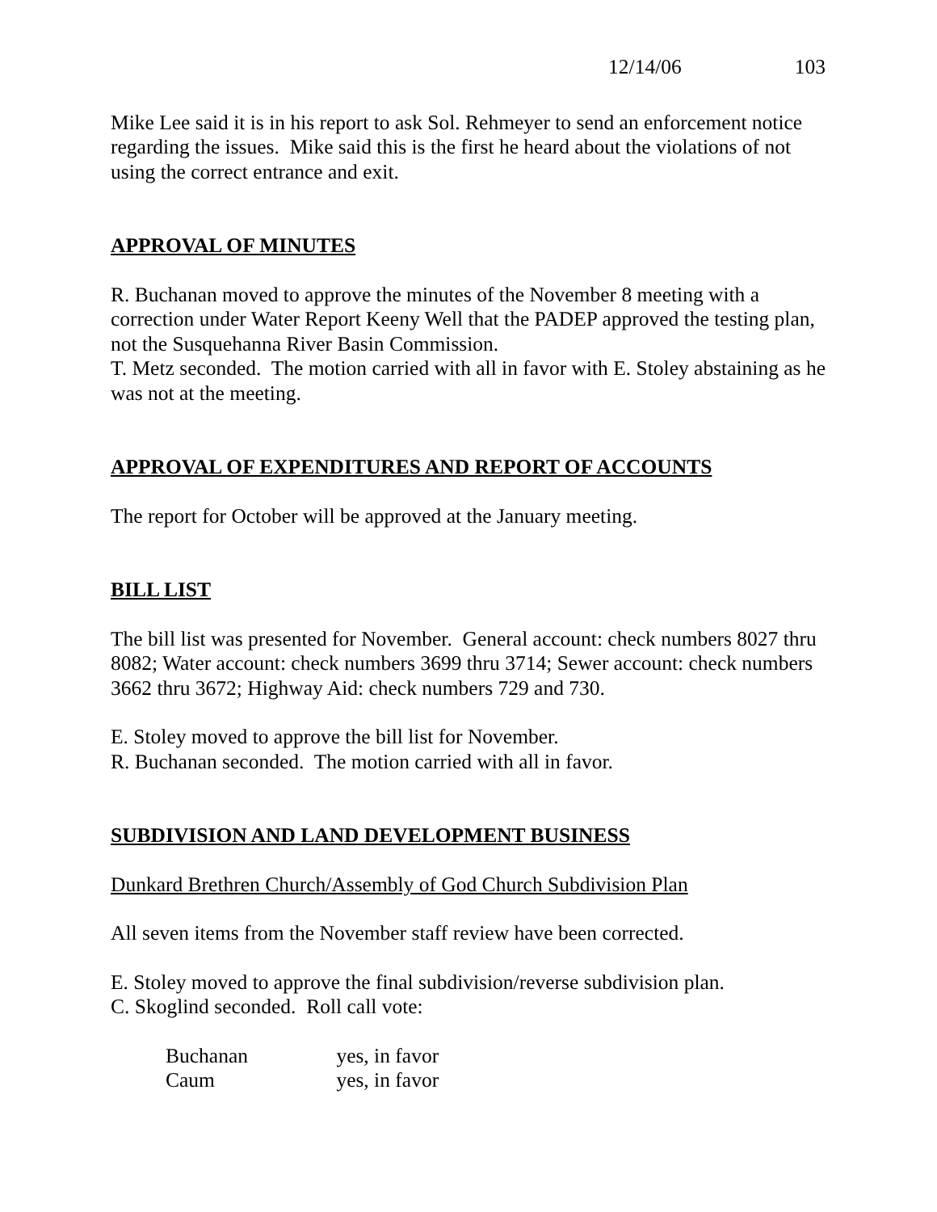12/14/06 103
Mike Lee said it is in his report to ask Sol. Rehmeyer to send an enforcement notice regarding the issues. Mike said this is the first he heard about the violations of not using the correct entrance and exit.
APPROVAL OF MINUTES
R. Buchanan moved to approve the minutes of the November 8 meeting with a correction under Water Report Keeny Well that the PADEP approved the testing plan, not the Susquehanna River Basin Commission.
T. Metz seconded. The motion carried with all in favor with E. Stoley abstaining as he was not at the meeting.
APPROVAL OF EXPENDITURES AND REPORT OF ACCOUNTS
The report for October will be approved at the January meeting.
BILL LIST
The bill list was presented for November. General account: check numbers 8027 thru 8082; Water account: check numbers 3699 thru 3714; Sewer account: check numbers 3662 thru 3672; Highway Aid: check numbers 729 and 730.
E. Stoley moved to approve the bill list for November.
R. Buchanan seconded. The motion carried with all in favor.
SUBDIVISION AND LAND DEVELOPMENT BUSINESS
Dunkard Brethren Church/Assembly of God Church Subdivision Plan
All seven items from the November staff review have been corrected.
E. Stoley moved to approve the final subdivision/reverse subdivision plan.
C. Skoglind seconded. Roll call vote:
Buchanan yes, in favor
Caum yes, in favor